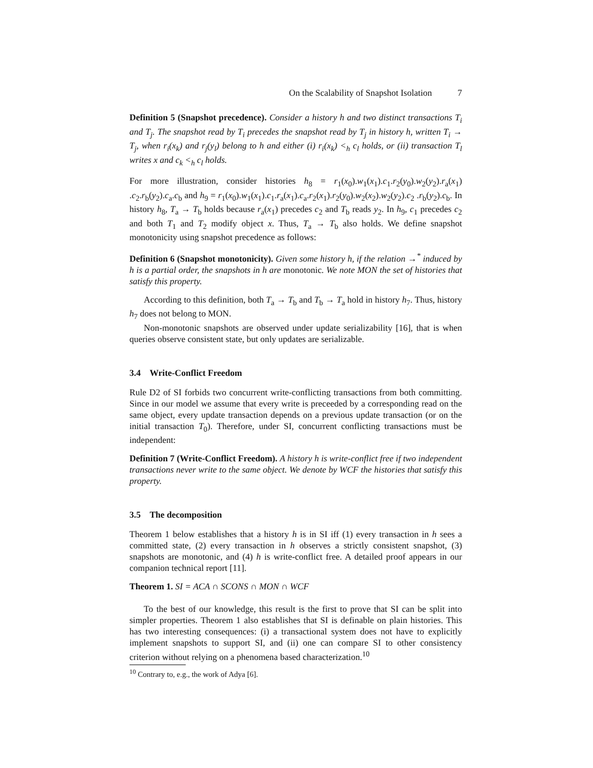On the Scalability of Snapshot Isolation 7
Definition 5 (Snapshot precedence). Consider a history h and two distinct transactions T<sub>i</sub> and T<sub>j</sub>. The snapshot read by T<sub>i</sub> precedes the snapshot read by T<sub>j</sub> in history h, written T<sub>i</sub> → T<sub>j</sub>, when r<sub>i</sub>(x<sub>k</sub>) and r<sub>j</sub>(y<sub>l</sub>) belong to h and either (i) r<sub>i</sub>(x<sub>k</sub>) <<sub>h</sub> c<sub>l</sub> holds, or (ii) transaction T<sub>l</sub> writes x and c<sub>k</sub> <<sub>h</sub> c<sub>l</sub> holds.
For more illustration, consider histories h<sub>8</sub> = r<sub>1</sub>(x<sub>0</sub>).w<sub>1</sub>(x<sub>1</sub>).c<sub>1</sub>.r<sub>2</sub>(y<sub>0</sub>).w<sub>2</sub>(y<sub>2</sub>).r<sub>a</sub>(x<sub>1</sub>) .c<sub>2</sub>.r<sub>b</sub>(y<sub>2</sub>).c<sub>a</sub>.c<sub>b</sub> and h<sub>9</sub> = r<sub>1</sub>(x<sub>0</sub>).w<sub>1</sub>(x<sub>1</sub>).c<sub>1</sub>.r<sub>a</sub>(x<sub>1</sub>).c<sub>a</sub>.r<sub>2</sub>(x<sub>1</sub>).r<sub>2</sub>(y<sub>0</sub>).w<sub>2</sub>(x<sub>2</sub>).w<sub>2</sub>(y<sub>2</sub>).c<sub>2</sub> .r<sub>b</sub>(y<sub>2</sub>).c<sub>b</sub>. In history h<sub>8</sub>, T<sub>a</sub> → T<sub>b</sub> holds because r<sub>a</sub>(x<sub>1</sub>) precedes c<sub>2</sub> and T<sub>b</sub> reads y<sub>2</sub>. In h<sub>9</sub>, c<sub>1</sub> precedes c<sub>2</sub> and both T<sub>1</sub> and T<sub>2</sub> modify object x. Thus, T<sub>a</sub> → T<sub>b</sub> also holds. We define snapshot monotonicity using snapshot precedence as follows:
Definition 6 (Snapshot monotonicity). Given some history h, if the relation →<sup>*</sup> induced by h is a partial order, the snapshots in h are monotonic. We note MON the set of histories that satisfy this property.
According to this definition, both T<sub>a</sub> → T<sub>b</sub> and T<sub>b</sub> → T<sub>a</sub> hold in history h<sub>7</sub>. Thus, history h<sub>7</sub> does not belong to MON.
Non-monotonic snapshots are observed under update serializability [16], that is when queries observe consistent state, but only updates are serializable.
3.4 Write-Conflict Freedom
Rule D2 of SI forbids two concurrent write-conflicting transactions from both committing. Since in our model we assume that every write is preceeded by a corresponding read on the same object, every update transaction depends on a previous update transaction (or on the initial transaction T<sub>0</sub>). Therefore, under SI, concurrent conflicting transactions must be independent:
Definition 7 (Write-Conflict Freedom). A history h is write-conflict free if two independent transactions never write to the same object. We denote by WCF the histories that satisfy this property.
3.5 The decomposition
Theorem 1 below establishes that a history h is in SI iff (1) every transaction in h sees a committed state, (2) every transaction in h observes a strictly consistent snapshot, (3) snapshots are monotonic, and (4) h is write-conflict free. A detailed proof appears in our companion technical report [11].
Theorem 1. SI = ACA ∩ SCONS ∩ MON ∩ WCF
To the best of our knowledge, this result is the first to prove that SI can be split into simpler properties. Theorem 1 also establishes that SI is definable on plain histories. This has two interesting consequences: (i) a transactional system does not have to explicitly implement snapshots to support SI, and (ii) one can compare SI to other consistency criterion without relying on a phenomena based characterization.<sup>10</sup>
<sup>10</sup> Contrary to, e.g., the work of Adya [6].